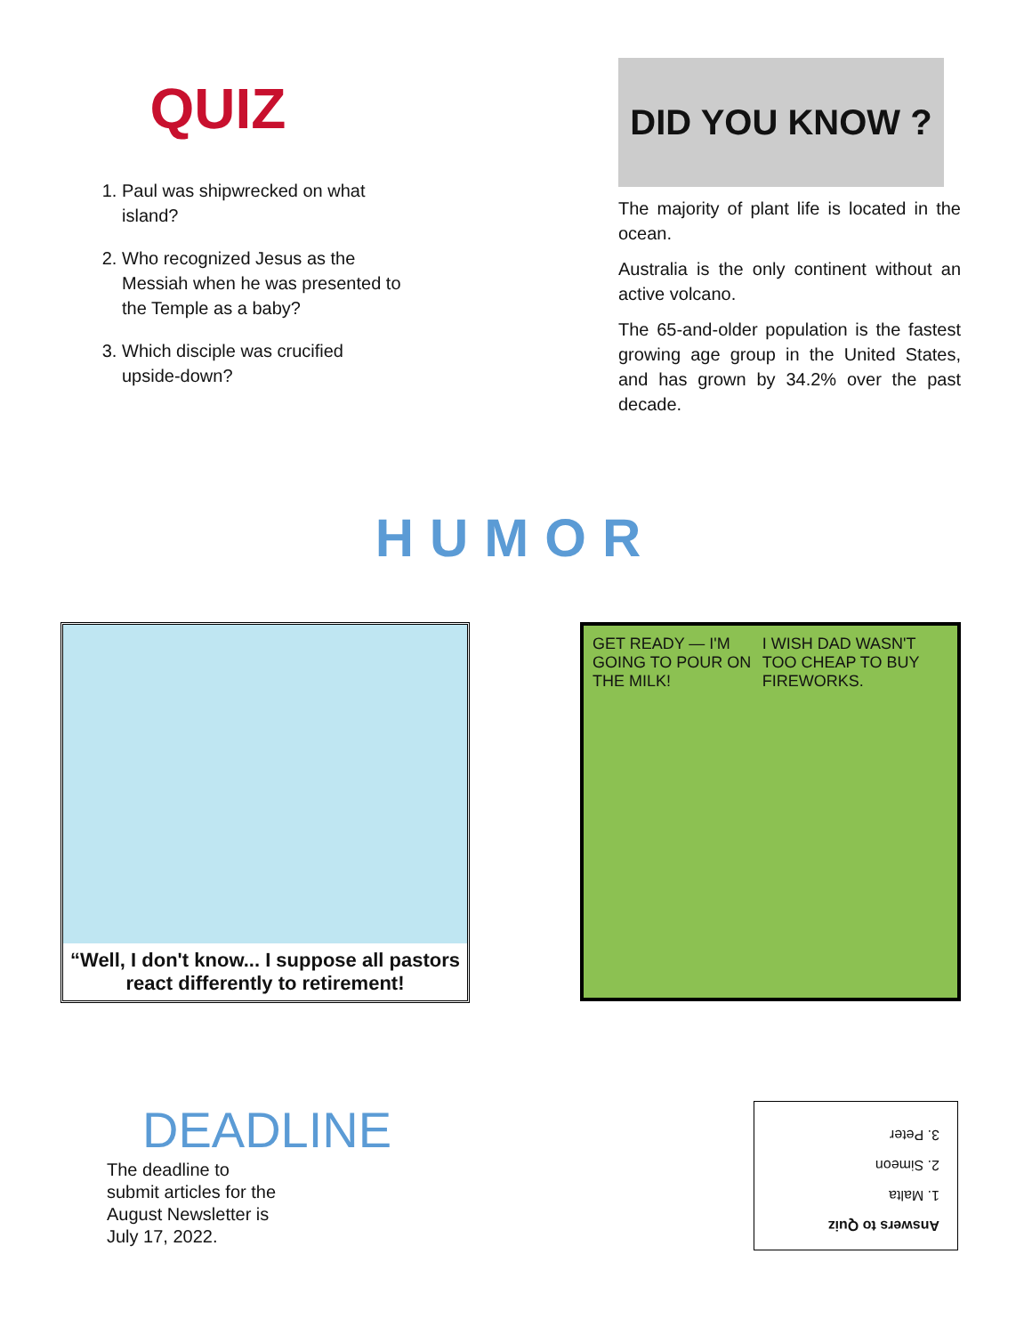QUIZ
1. Paul was shipwrecked on what island?
2. Who recognized Jesus as the Messiah when he was presented to the Temple as a baby?
3. Which disciple was crucified upside-down?
DID YOU KNOW ?
The majority of plant life is located in the ocean.
Australia is the only continent without an active volcano.
The 65-and-older population is the fastest growing age group in the United States, and has grown by 34.2% over the past decade.
HUMOR
“Well, I don't know... I suppose all pastors react differently to retirement!
GET READY — I'M GOING TO POUR ON THE MILK!
I WISH DAD WASN'T TOO CHEAP TO BUY FIREWORKS.
DEADLINE
The deadline to submit articles for the August Newsletter is July 17, 2022.
Answers to Quiz
1. Malta
2. Simeon
3. Peter